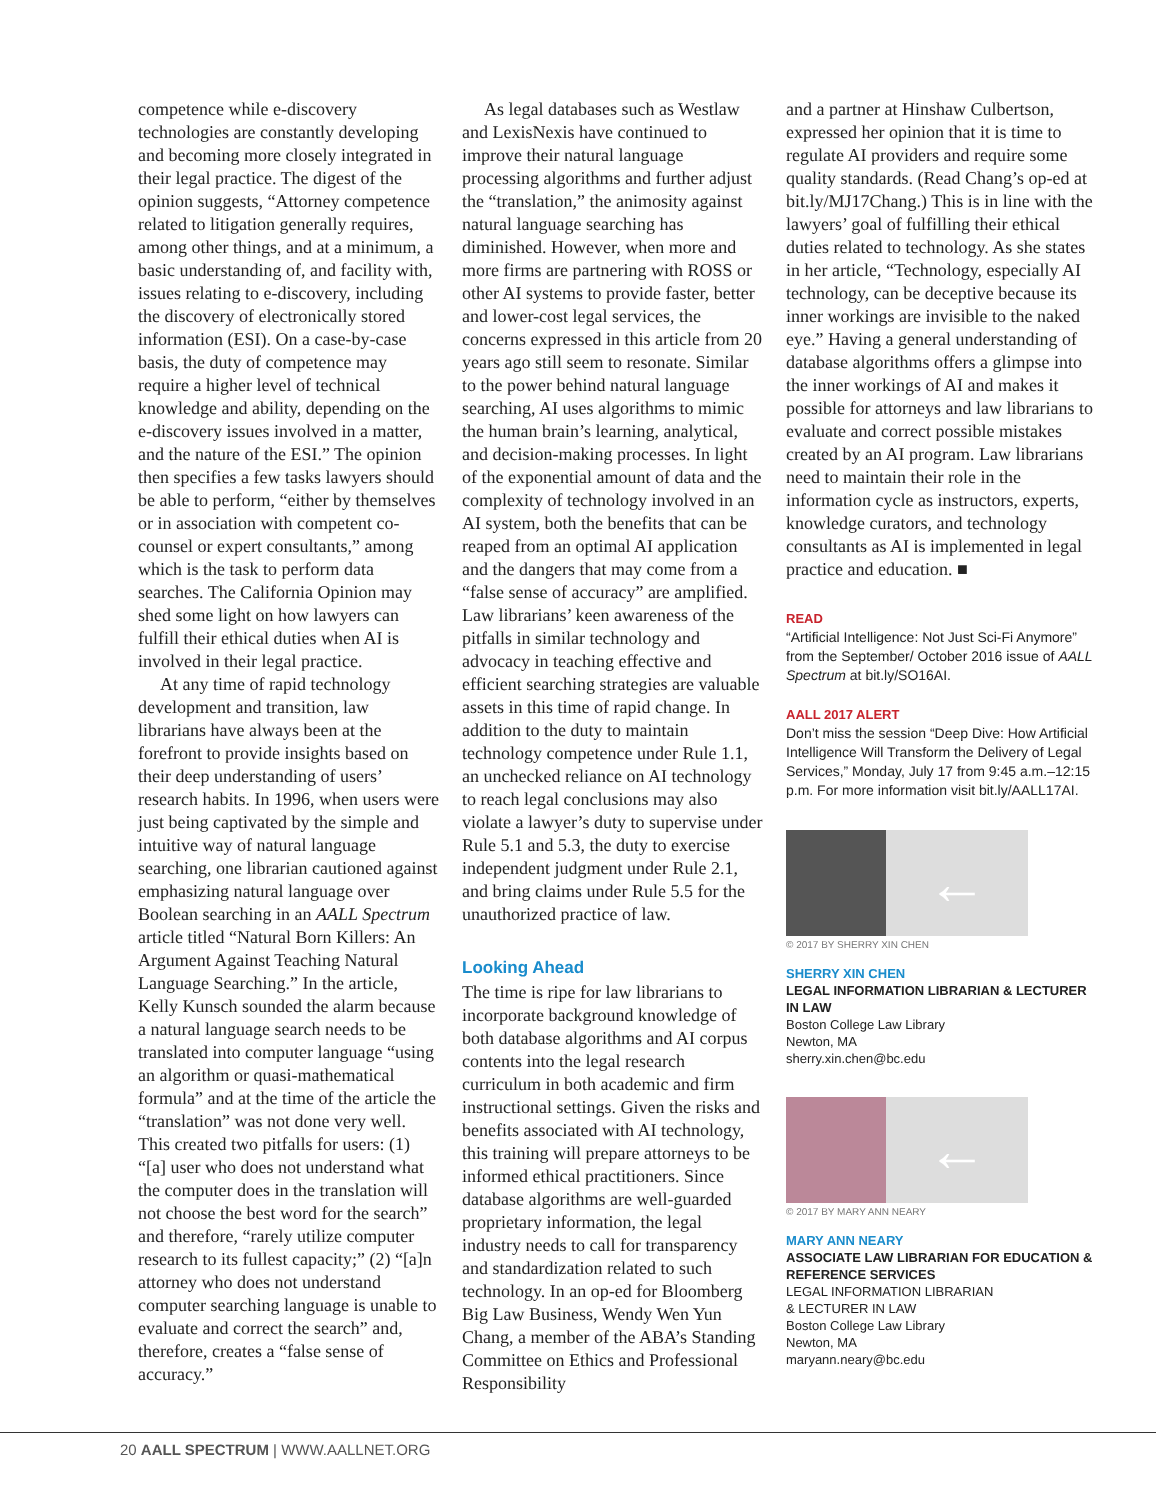competence while e-discovery technologies are constantly developing and becoming more closely integrated in their legal practice. The digest of the opinion suggests, “Attorney competence related to litigation generally requires, among other things, and at a minimum, a basic understanding of, and facility with, issues relating to e-discovery, including the discovery of electronically stored information (ESI). On a case-by-case basis, the duty of competence may require a higher level of technical knowledge and ability, depending on the e-discovery issues involved in a matter, and the nature of the ESI.” The opinion then specifies a few tasks lawyers should be able to perform, “either by themselves or in association with competent co-counsel or expert consultants,” among which is the task to perform data searches. The California Opinion may shed some light on how lawyers can fulfill their ethical duties when AI is involved in their legal practice.
At any time of rapid technology development and transition, law librarians have always been at the forefront to provide insights based on their deep understanding of users’ research habits. In 1996, when users were just being captivated by the simple and intuitive way of natural language searching, one librarian cautioned against emphasizing natural language over Boolean searching in an AALL Spectrum article titled “Natural Born Killers: An Argument Against Teaching Natural Language Searching.” In the article, Kelly Kunsch sounded the alarm because a natural language search needs to be translated into computer language “using an algorithm or quasi-mathematical formula” and at the time of the article the “translation” was not done very well. This created two pitfalls for users: (1) “[a] user who does not understand what the computer does in the translation will not choose the best word for the search” and therefore, “rarely utilize computer research to its fullest capacity;” (2) “[a]n attorney who does not understand computer searching language is unable to evaluate and correct the search” and, therefore, creates a “false sense of accuracy.”
As legal databases such as Westlaw and LexisNexis have continued to improve their natural language processing algorithms and further adjust the “translation,” the animosity against natural language searching has diminished. However, when more and more firms are partnering with ROSS or other AI systems to provide faster, better and lower-cost legal services, the concerns expressed in this article from 20 years ago still seem to resonate. Similar to the power behind natural language searching, AI uses algorithms to mimic the human brain’s learning, analytical, and decision-making processes. In light of the exponential amount of data and the complexity of technology involved in an AI system, both the benefits that can be reaped from an optimal AI application and the dangers that may come from a “false sense of accuracy” are amplified. Law librarians’ keen awareness of the pitfalls in similar technology and advocacy in teaching effective and efficient searching strategies are valuable assets in this time of rapid change. In addition to the duty to maintain technology competence under Rule 1.1, an unchecked reliance on AI technology to reach legal conclusions may also violate a lawyer’s duty to supervise under Rule 5.1 and 5.3, the duty to exercise independent judgment under Rule 2.1, and bring claims under Rule 5.5 for the unauthorized practice of law.
Looking Ahead
The time is ripe for law librarians to incorporate background knowledge of both database algorithms and AI corpus contents into the legal research curriculum in both academic and firm instructional settings. Given the risks and benefits associated with AI technology, this training will prepare attorneys to be informed ethical practitioners. Since database algorithms are well-guarded proprietary information, the legal industry needs to call for transparency and standardization related to such technology. In an op-ed for Bloomberg Big Law Business, Wendy Wen Yun Chang, a member of the ABA’s Standing Committee on Ethics and Professional Responsibility
and a partner at Hinshaw Culbertson, expressed her opinion that it is time to regulate AI providers and require some quality standards. (Read Chang’s op-ed at bit.ly/MJ17Chang.) This is in line with the lawyers’ goal of fulfilling their ethical duties related to technology. As she states in her article, “Technology, especially AI technology, can be deceptive because its inner workings are invisible to the naked eye.” Having a general understanding of database algorithms offers a glimpse into the inner workings of AI and makes it possible for attorneys and law librarians to evaluate and correct possible mistakes created by an AI program. Law librarians need to maintain their role in the information cycle as instructors, experts, knowledge curators, and technology consultants as AI is implemented in legal practice and education. ■
READ
“Artificial Intelligence: Not Just Sci-Fi Anymore” from the September/ October 2016 issue of AALL Spectrum at bit.ly/SO16AI.
AALL 2017 ALERT
Don’t miss the session “Deep Dive: How Artificial Intelligence Will Transform the Delivery of Legal Services,” Monday, July 17 from 9:45 a.m.–12:15 p.m. For more information visit bit.ly/AALL17AI.
←
© 2017 BY SHERRY XIN CHEN
SHERRY XIN CHEN
LEGAL INFORMATION LIBRARIAN & LECTURER IN LAW
Boston College Law Library
Newton, MA
sherry.xin.chen@bc.edu
←
© 2017 BY MARY ANN NEARY
MARY ANN NEARY
ASSOCIATE LAW LIBRARIAN FOR EDUCATION & REFERENCE SERVICES
LEGAL INFORMATION LIBRARIAN
& LECTURER IN LAW
Boston College Law Library
Newton, MA
maryann.neary@bc.edu
20 AALL SPECTRUM | WWW.AALLNET.ORG